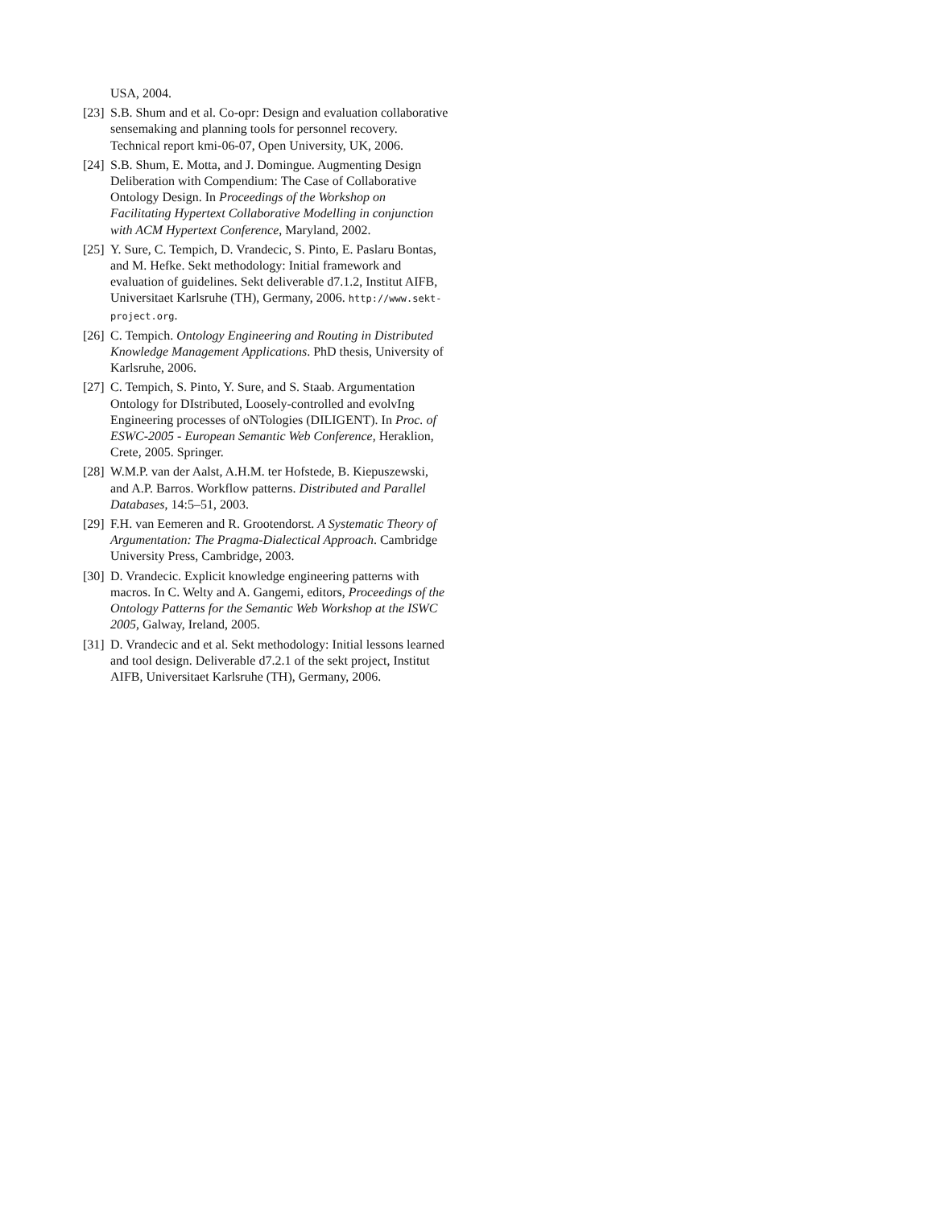USA, 2004.
[23]
S.B. Shum and et al. Co-opr: Design and evaluation collaborative sensemaking and planning tools for personnel recovery. Technical report kmi-06-07, Open University, UK, 2006.
[24]
S.B. Shum, E. Motta, and J. Domingue. Augmenting Design Deliberation with Compendium: The Case of Collaborative Ontology Design. In Proceedings of the Workshop on Facilitating Hypertext Collaborative Modelling in conjunction with ACM Hypertext Conference, Maryland, 2002.
[25]
Y. Sure, C. Tempich, D. Vrandecic, S. Pinto, E. Paslaru Bontas, and M. Hefke. Sekt methodology: Initial framework and evaluation of guidelines. Sekt deliverable d7.1.2, Institut AIFB, Universitaet Karlsruhe (TH), Germany, 2006. http://www.sekt-project.org.
[26]
C. Tempich. Ontology Engineering and Routing in Distributed Knowledge Management Applications. PhD thesis, University of Karlsruhe, 2006.
[27]
C. Tempich, S. Pinto, Y. Sure, and S. Staab. Argumentation Ontology for DIstributed, Loosely-controlled and evolvIng Engineering processes of oNTologies (DILIGENT). In Proc. of ESWC-2005 - European Semantic Web Conference, Heraklion, Crete, 2005. Springer.
[28]
W.M.P. van der Aalst, A.H.M. ter Hofstede, B. Kiepuszewski, and A.P. Barros. Workflow patterns. Distributed and Parallel Databases, 14:5–51, 2003.
[29]
F.H. van Eemeren and R. Grootendorst. A Systematic Theory of Argumentation: The Pragma-Dialectical Approach. Cambridge University Press, Cambridge, 2003.
[30]
D. Vrandecic. Explicit knowledge engineering patterns with macros. In C. Welty and A. Gangemi, editors, Proceedings of the Ontology Patterns for the Semantic Web Workshop at the ISWC 2005, Galway, Ireland, 2005.
[31]
D. Vrandecic and et al. Sekt methodology: Initial lessons learned and tool design. Deliverable d7.2.1 of the sekt project, Institut AIFB, Universitaet Karlsruhe (TH), Germany, 2006.